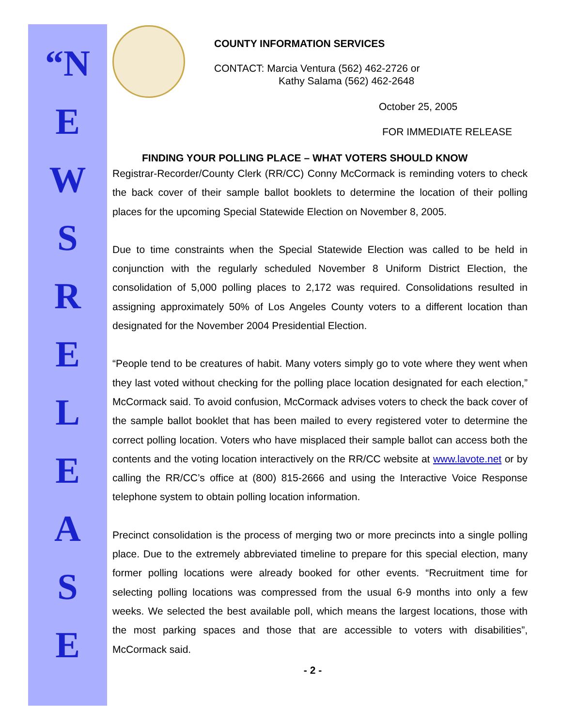“N
E
W
S
R
E
L
E
A
S
E
COUNTY INFORMATION SERVICES
CONTACT: Marcia Ventura (562) 462-2726 or
Kathy Salama (562) 462-2648
October 25, 2005
FOR IMMEDIATE RELEASE
FINDING YOUR POLLING PLACE – WHAT VOTERS SHOULD KNOW
Registrar-Recorder/County Clerk (RR/CC) Conny McCormack is reminding voters to check the back cover of their sample ballot booklets to determine the location of their polling places for the upcoming Special Statewide Election on November 8, 2005.
Due to time constraints when the Special Statewide Election was called to be held in conjunction with the regularly scheduled November 8 Uniform District Election, the consolidation of 5,000 polling places to 2,172 was required. Consolidations resulted in assigning approximately 50% of Los Angeles County voters to a different location than designated for the November 2004 Presidential Election.
“People tend to be creatures of habit. Many voters simply go to vote where they went when they last voted without checking for the polling place location designated for each election,” McCormack said. To avoid confusion, McCormack advises voters to check the back cover of the sample ballot booklet that has been mailed to every registered voter to determine the correct polling location. Voters who have misplaced their sample ballot can access both the contents and the voting location interactively on the RR/CC website at www.lavote.net or by calling the RR/CC’s office at (800) 815-2666 and using the Interactive Voice Response telephone system to obtain polling location information.
Precinct consolidation is the process of merging two or more precincts into a single polling place. Due to the extremely abbreviated timeline to prepare for this special election, many former polling locations were already booked for other events. “Recruitment time for selecting polling locations was compressed from the usual 6-9 months into only a few weeks. We selected the best available poll, which means the largest locations, those with the most parking spaces and those that are accessible to voters with disabilities”, McCormack said.
- 2 -